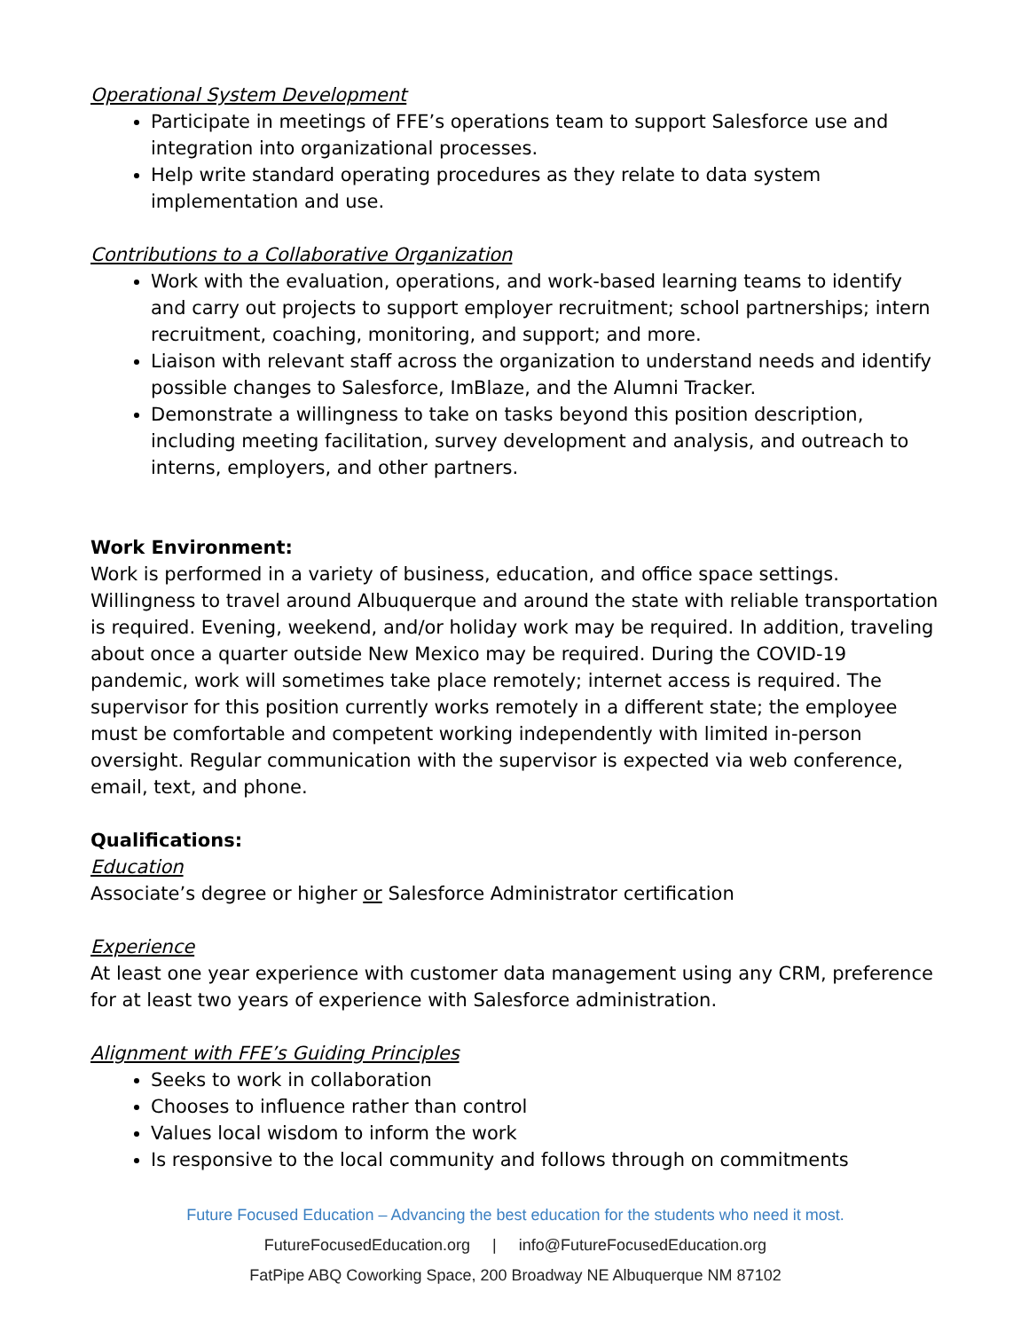Operational System Development
Participate in meetings of FFE’s operations team to support Salesforce use and integration into organizational processes.
Help write standard operating procedures as they relate to data system implementation and use.
Contributions to a Collaborative Organization
Work with the evaluation, operations, and work-based learning teams to identify and carry out projects to support employer recruitment; school partnerships; intern recruitment, coaching, monitoring, and support; and more.
Liaison with relevant staff across the organization to understand needs and identify possible changes to Salesforce, ImBlaze, and the Alumni Tracker.
Demonstrate a willingness to take on tasks beyond this position description, including meeting facilitation, survey development and analysis, and outreach to interns, employers, and other partners.
Work Environment:
Work is performed in a variety of business, education, and office space settings. Willingness to travel around Albuquerque and around the state with reliable transportation is required. Evening, weekend, and/or holiday work may be required. In addition, traveling about once a quarter outside New Mexico may be required. During the COVID-19 pandemic, work will sometimes take place remotely; internet access is required. The supervisor for this position currently works remotely in a different state; the employee must be comfortable and competent working independently with limited in-person oversight. Regular communication with the supervisor is expected via web conference, email, text, and phone.
Qualifications:
Education
Associate’s degree or higher or Salesforce Administrator certification
Experience
At least one year experience with customer data management using any CRM, preference for at least two years of experience with Salesforce administration.
Alignment with FFE’s Guiding Principles
Seeks to work in collaboration
Chooses to influence rather than control
Values local wisdom to inform the work
Is responsive to the local community and follows through on commitments
Future Focused Education – Advancing the best education for the students who need it most.
FutureFocusedEducation.org | info@FutureFocusedEducation.org
FatPipe ABQ Coworking Space, 200 Broadway NE Albuquerque NM 87102